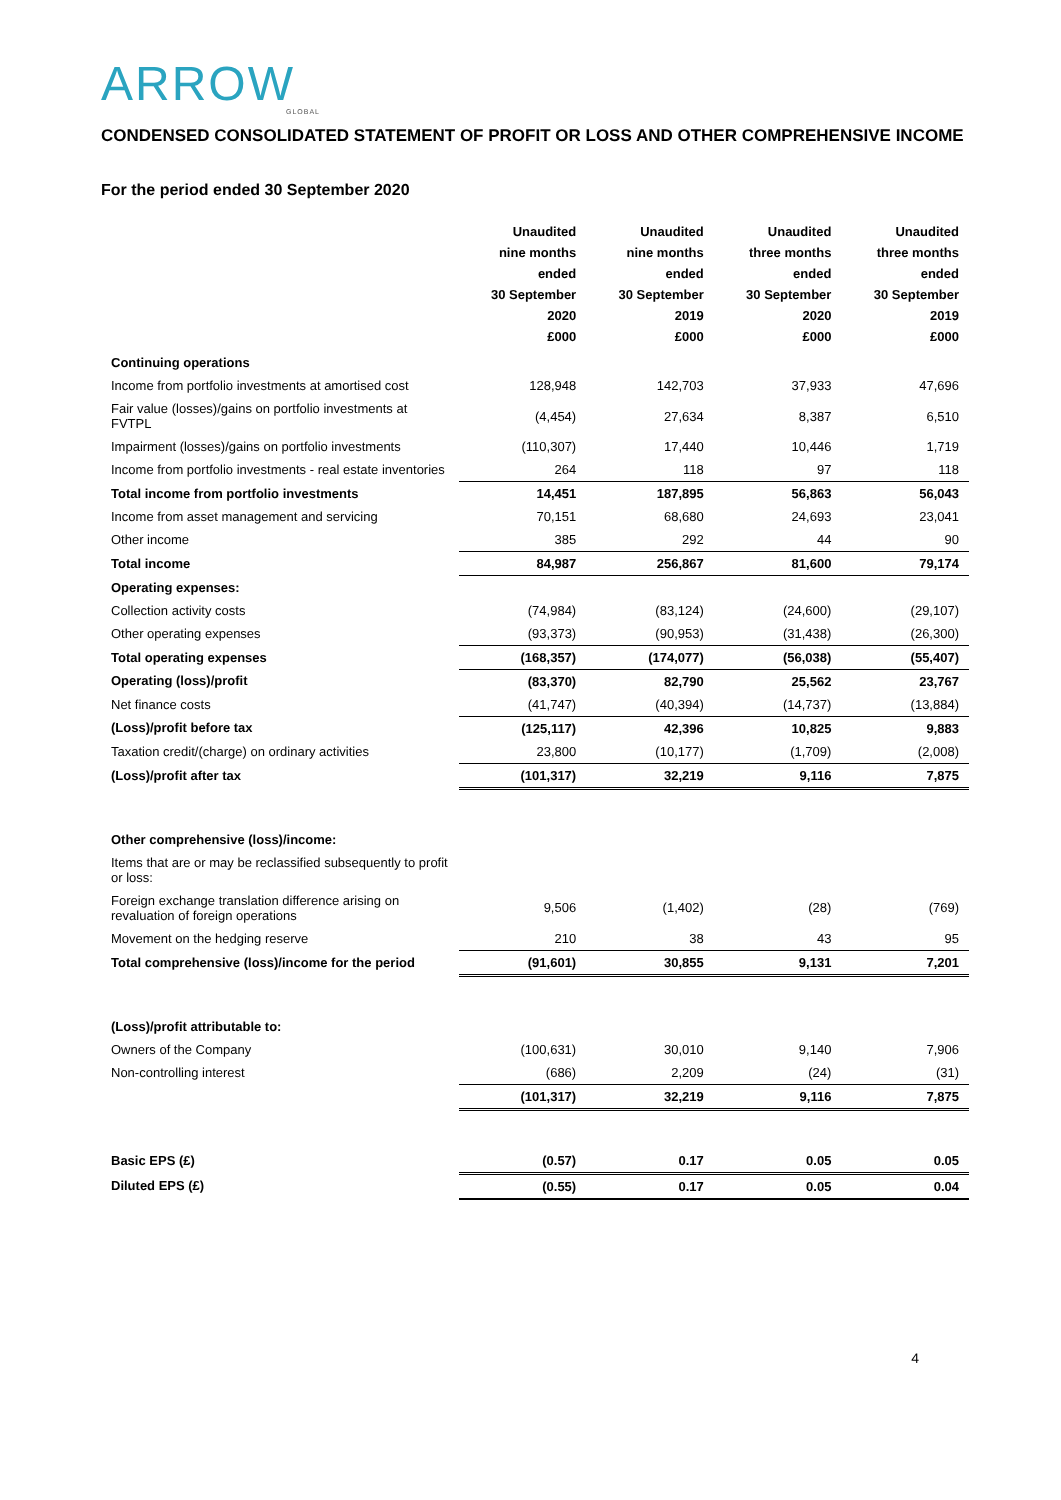ARROW
GLOBAL
CONDENSED CONSOLIDATED STATEMENT OF PROFIT OR LOSS AND OTHER COMPREHENSIVE INCOME
For the period ended 30 September 2020
| | Unaudited nine months ended 30 September 2020 £000 | Unaudited nine months ended 30 September 2019 £000 | Unaudited three months ended 30 September 2020 £000 | Unaudited three months ended 30 September 2019 £000 |
| --- | --- | --- | --- | --- |
| Continuing operations | | | | |
| Income from portfolio investments at amortised cost | 128,948 | 142,703 | 37,933 | 47,696 |
| Fair value (losses)/gains on portfolio investments at FVTPL | (4,454) | 27,634 | 8,387 | 6,510 |
| Impairment (losses)/gains on portfolio investments | (110,307) | 17,440 | 10,446 | 1,719 |
| Income from portfolio investments - real estate inventories | 264 | 118 | 97 | 118 |
| Total income from portfolio investments | 14,451 | 187,895 | 56,863 | 56,043 |
| Income from asset management and servicing | 70,151 | 68,680 | 24,693 | 23,041 |
| Other income | 385 | 292 | 44 | 90 |
| Total income | 84,987 | 256,867 | 81,600 | 79,174 |
| Operating expenses: | | | | |
| Collection activity costs | (74,984) | (83,124) | (24,600) | (29,107) |
| Other operating expenses | (93,373) | (90,953) | (31,438) | (26,300) |
| Total operating expenses | (168,357) | (174,077) | (56,038) | (55,407) |
| Operating (loss)/profit | (83,370) | 82,790 | 25,562 | 23,767 |
| Net finance costs | (41,747) | (40,394) | (14,737) | (13,884) |
| (Loss)/profit before tax | (125,117) | 42,396 | 10,825 | 9,883 |
| Taxation credit/(charge) on ordinary activities | 23,800 | (10,177) | (1,709) | (2,008) |
| (Loss)/profit after tax | (101,317) | 32,219 | 9,116 | 7,875 |
| Other comprehensive (loss)/income: | | | | |
| Items that are or may be reclassified subsequently to profit or loss: | | | | |
| Foreign exchange translation difference arising on revaluation of foreign operations | 9,506 | (1,402) | (28) | (769) |
| Movement on the hedging reserve | 210 | 38 | 43 | 95 |
| Total comprehensive (loss)/income for the period | (91,601) | 30,855 | 9,131 | 7,201 |
| (Loss)/profit attributable to: | | | | |
| Owners of the Company | (100,631) | 30,010 | 9,140 | 7,906 |
| Non-controlling interest | (686) | 2,209 | (24) | (31) |
| | (101,317) | 32,219 | 9,116 | 7,875 |
| Basic EPS (£) | (0.57) | 0.17 | 0.05 | 0.05 |
| Diluted EPS (£) | (0.55) | 0.17 | 0.05 | 0.04 |
4